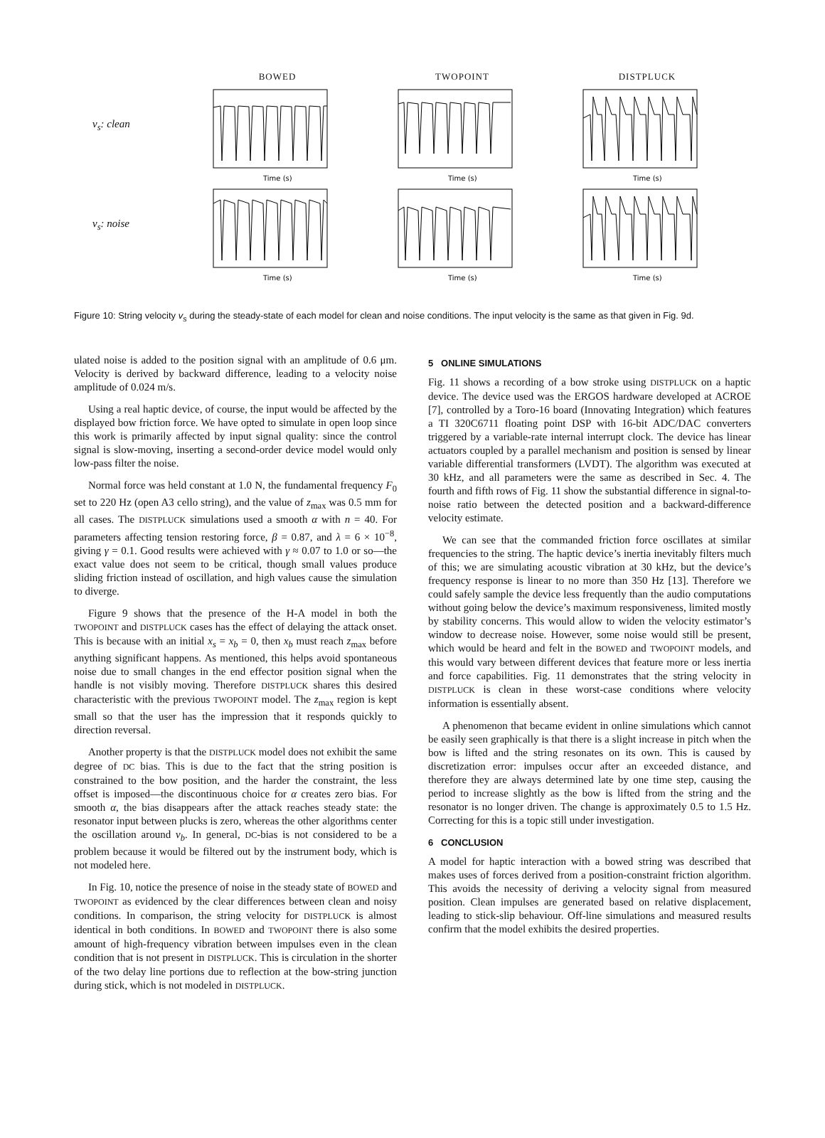BOWED
TWOPOINT
DISTPLUCK
v<sub>s</sub>: clean
Time (s)
Time (s)
Time (s)
v<sub>s</sub>: noise
Time (s)
Time (s)
Time (s)
Figure 10: String velocity v<sub>s</sub> during the steady-state of each model for clean and noise conditions. The input velocity is the same as that given in Fig. 9d.
ulated noise is added to the position signal with an amplitude of 0.6 μm. Velocity is derived by backward difference, leading to a velocity noise amplitude of 0.024 m/s.
Using a real haptic device, of course, the input would be affected by the displayed bow friction force. We have opted to simulate in open loop since this work is primarily affected by input signal quality: since the control signal is slow-moving, inserting a second-order device model would only low-pass filter the noise.
Normal force was held constant at 1.0 N, the fundamental frequency F<sub>0</sub> set to 220 Hz (open A3 cello string), and the value of z<sub>max</sub> was 0.5 mm for all cases. The DISTPLUCK simulations used a smooth α with n = 40. For parameters affecting tension restoring force, β = 0.87, and λ = 6 × 10<sup>−8</sup>, giving γ = 0.1. Good results were achieved with γ ≈ 0.07 to 1.0 or so—the exact value does not seem to be critical, though small values produce sliding friction instead of oscillation, and high values cause the simulation to diverge.
Figure 9 shows that the presence of the H-A model in both the TWOPOINT and DISTPLUCK cases has the effect of delaying the attack onset. This is because with an initial x<sub>s</sub> = x<sub>b</sub> = 0, then x<sub>b</sub> must reach z<sub>max</sub> before anything significant happens. As mentioned, this helps avoid spontaneous noise due to small changes in the end effector position signal when the handle is not visibly moving. Therefore DISTPLUCK shares this desired characteristic with the previous TWOPOINT model. The z<sub>max</sub> region is kept small so that the user has the impression that it responds quickly to direction reversal.
Another property is that the DISTPLUCK model does not exhibit the same degree of DC bias. This is due to the fact that the string position is constrained to the bow position, and the harder the constraint, the less offset is imposed—the discontinuous choice for α creates zero bias. For smooth α, the bias disappears after the attack reaches steady state: the resonator input between plucks is zero, whereas the other algorithms center the oscillation around v<sub>b</sub>. In general, DC-bias is not considered to be a problem because it would be filtered out by the instrument body, which is not modeled here.
In Fig. 10, notice the presence of noise in the steady state of BOWED and TWOPOINT as evidenced by the clear differences between clean and noisy conditions. In comparison, the string velocity for DISTPLUCK is almost identical in both conditions. In BOWED and TWOPOINT there is also some amount of high-frequency vibration between impulses even in the clean condition that is not present in DISTPLUCK. This is circulation in the shorter of the two delay line portions due to reflection at the bow-string junction during stick, which is not modeled in DISTPLUCK.
5 ONLINE SIMULATIONS
Fig. 11 shows a recording of a bow stroke using DISTPLUCK on a haptic device. The device used was the ERGOS hardware developed at ACROE [7], controlled by a Toro-16 board (Innovating Integration) which features a TI 320C6711 floating point DSP with 16-bit ADC/DAC converters triggered by a variable-rate internal interrupt clock. The device has linear actuators coupled by a parallel mechanism and position is sensed by linear variable differential transformers (LVDT). The algorithm was executed at 30 kHz, and all parameters were the same as described in Sec. 4. The fourth and fifth rows of Fig. 11 show the substantial difference in signal-to-noise ratio between the detected position and a backward-difference velocity estimate.
We can see that the commanded friction force oscillates at similar frequencies to the string. The haptic device’s inertia inevitably filters much of this; we are simulating acoustic vibration at 30 kHz, but the device’s frequency response is linear to no more than 350 Hz [13]. Therefore we could safely sample the device less frequently than the audio computations without going below the device’s maximum responsiveness, limited mostly by stability concerns. This would allow to widen the velocity estimator’s window to decrease noise. However, some noise would still be present, which would be heard and felt in the BOWED and TWOPOINT models, and this would vary between different devices that feature more or less inertia and force capabilities. Fig. 11 demonstrates that the string velocity in DISTPLUCK is clean in these worst-case conditions where velocity information is essentially absent.
A phenomenon that became evident in online simulations which cannot be easily seen graphically is that there is a slight increase in pitch when the bow is lifted and the string resonates on its own. This is caused by discretization error: impulses occur after an exceeded distance, and therefore they are always determined late by one time step, causing the period to increase slightly as the bow is lifted from the string and the resonator is no longer driven. The change is approximately 0.5 to 1.5 Hz. Correcting for this is a topic still under investigation.
6 CONCLUSION
A model for haptic interaction with a bowed string was described that makes uses of forces derived from a position-constraint friction algorithm. This avoids the necessity of deriving a velocity signal from measured position. Clean impulses are generated based on relative displacement, leading to stick-slip behaviour. Off-line simulations and measured results confirm that the model exhibits the desired properties.